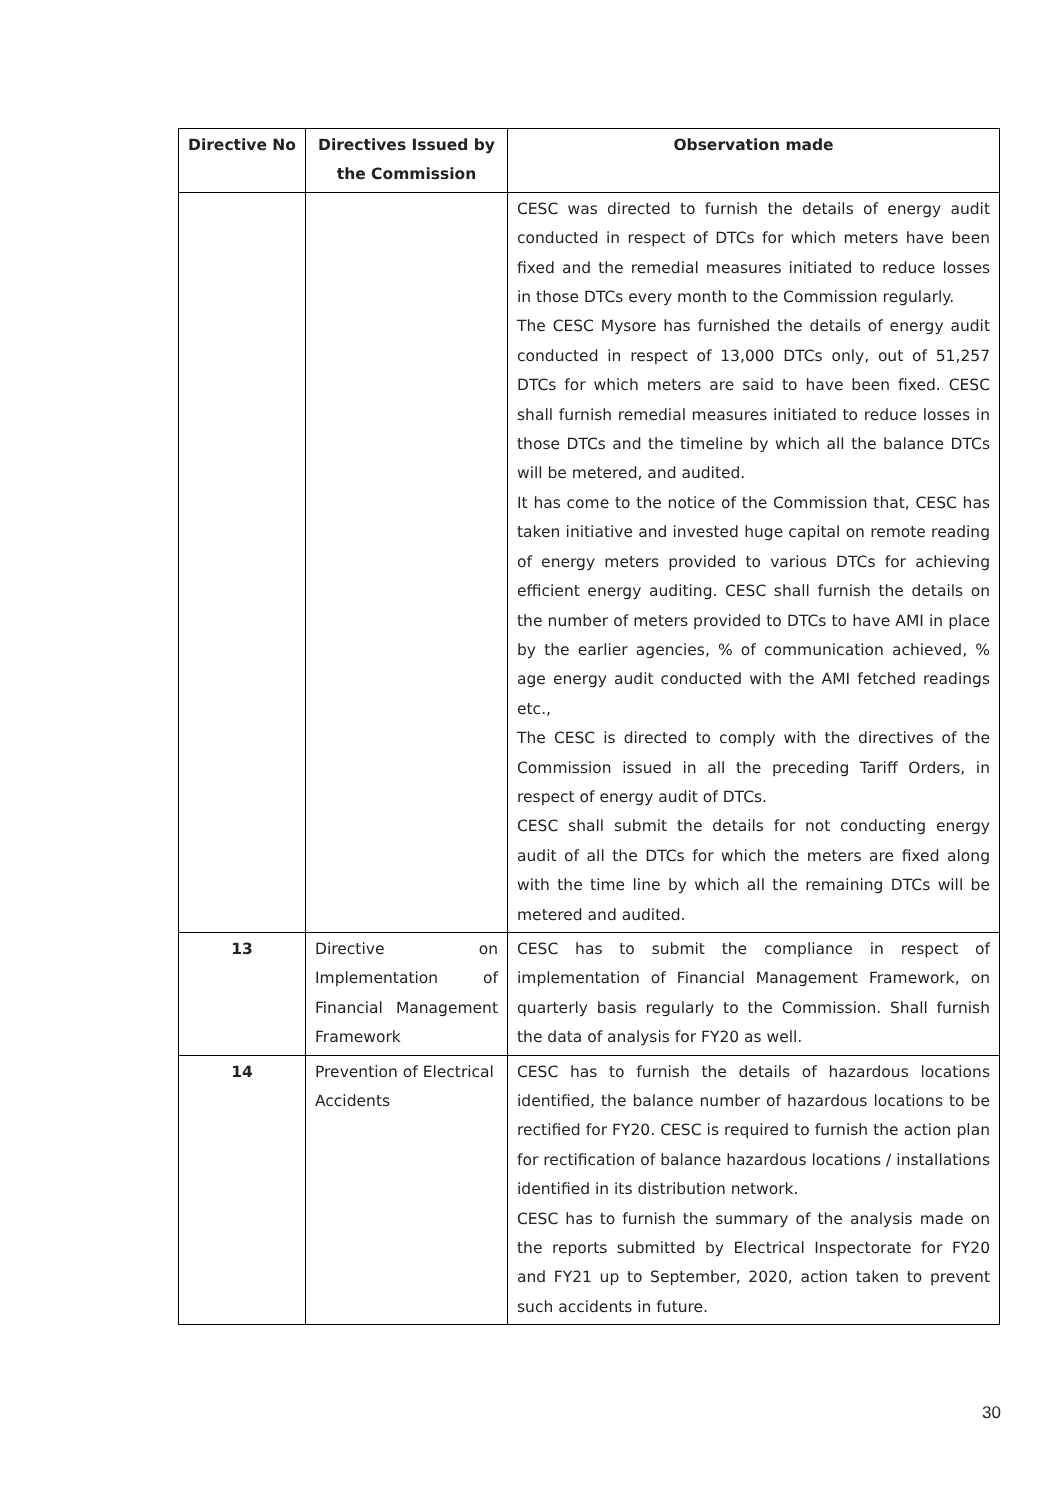| Directive No | Directives Issued by the Commission | Observation made |
| --- | --- | --- |
| | | CESC was directed to furnish the details of energy audit conducted in respect of DTCs for which meters have been fixed and the remedial measures initiated to reduce losses in those DTCs every month to the Commission regularly. The CESC Mysore has furnished the details of energy audit conducted in respect of 13,000 DTCs only, out of 51,257 DTCs for which meters are said to have been fixed. CESC shall furnish remedial measures initiated to reduce losses in those DTCs and the timeline by which all the balance DTCs will be metered, and audited. It has come to the notice of the Commission that, CESC has taken initiative and invested huge capital on remote reading of energy meters provided to various DTCs for achieving efficient energy auditing. CESC shall furnish the details on the number of meters provided to DTCs to have AMI in place by the earlier agencies, % of communication achieved, % age energy audit conducted with the AMI fetched readings etc., The CESC is directed to comply with the directives of the Commission issued in all the preceding Tariff Orders, in respect of energy audit of DTCs. CESC shall submit the details for not conducting energy audit of all the DTCs for which the meters are fixed along with the time line by which all the remaining DTCs will be metered and audited. |
| 13 | Directive on Implementation of Financial Management Framework | CESC has to submit the compliance in respect of implementation of Financial Management Framework, on quarterly basis regularly to the Commission. Shall furnish the data of analysis for FY20 as well. |
| 14 | Prevention of Electrical Accidents | CESC has to furnish the details of hazardous locations identified, the balance number of hazardous locations to be rectified for FY20. CESC is required to furnish the action plan for rectification of balance hazardous locations / installations identified in its distribution network. CESC has to furnish the summary of the analysis made on the reports submitted by Electrical Inspectorate for FY20 and FY21 up to September, 2020, action taken to prevent such accidents in future. |
30